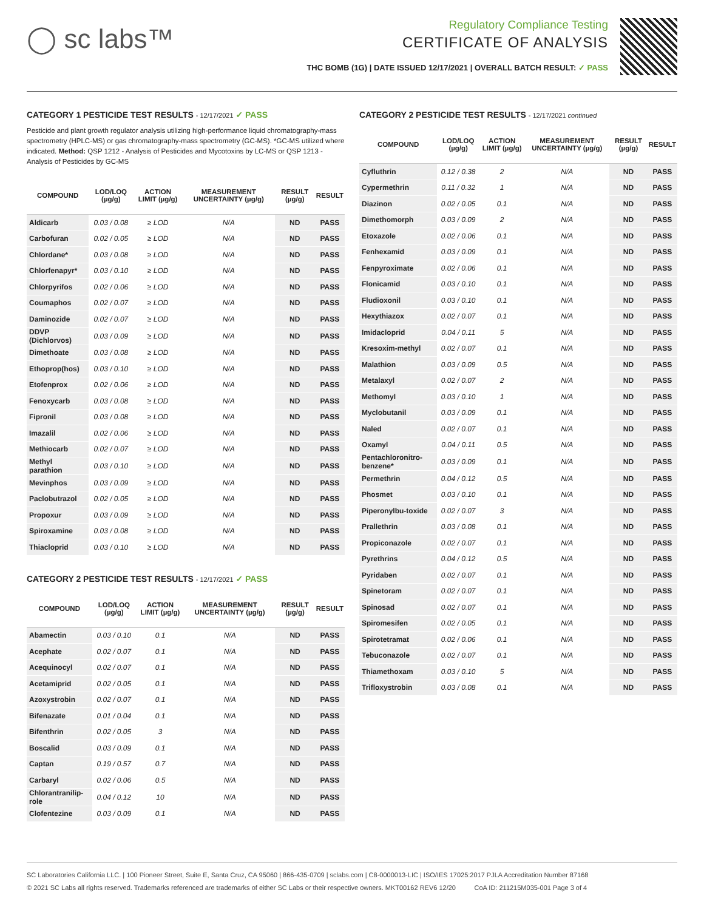◯ sc labs™
Regulatory Compliance Testing
CERTIFICATE OF ANALYSIS
THC BOMB (1G) | DATE ISSUED 12/17/2021 | OVERALL BATCH RESULT: ✓ PASS
CATEGORY 1 PESTICIDE TEST RESULTS - 12/17/2021 ✓ PASS
Pesticide and plant growth regulator analysis utilizing high-performance liquid chromatography-mass spectrometry (HPLC-MS) or gas chromatography-mass spectrometry (GC-MS). *GC-MS utilized where indicated. Method: QSP 1212 - Analysis of Pesticides and Mycotoxins by LC-MS or QSP 1213 - Analysis of Pesticides by GC-MS
| COMPOUND | LOD/LOQ (µg/g) | ACTION LIMIT (µg/g) | MEASUREMENT UNCERTAINTY (µg/g) | RESULT (µg/g) | RESULT |
| --- | --- | --- | --- | --- | --- |
| Aldicarb | 0.03 / 0.08 | ≥ LOD | N/A | ND | PASS |
| Carbofuran | 0.02 / 0.05 | ≥ LOD | N/A | ND | PASS |
| Chlordane* | 0.03 / 0.08 | ≥ LOD | N/A | ND | PASS |
| Chlorfenapyr* | 0.03 / 0.10 | ≥ LOD | N/A | ND | PASS |
| Chlorpyrifos | 0.02 / 0.06 | ≥ LOD | N/A | ND | PASS |
| Coumaphos | 0.02 / 0.07 | ≥ LOD | N/A | ND | PASS |
| Daminozide | 0.02 / 0.07 | ≥ LOD | N/A | ND | PASS |
| DDVP (Dichlorvos) | 0.03 / 0.09 | ≥ LOD | N/A | ND | PASS |
| Dimethoate | 0.03 / 0.08 | ≥ LOD | N/A | ND | PASS |
| Ethoprop(hos) | 0.03 / 0.10 | ≥ LOD | N/A | ND | PASS |
| Etofenprox | 0.02 / 0.06 | ≥ LOD | N/A | ND | PASS |
| Fenoxycarb | 0.03 / 0.08 | ≥ LOD | N/A | ND | PASS |
| Fipronil | 0.03 / 0.08 | ≥ LOD | N/A | ND | PASS |
| Imazalil | 0.02 / 0.06 | ≥ LOD | N/A | ND | PASS |
| Methiocarb | 0.02 / 0.07 | ≥ LOD | N/A | ND | PASS |
| Methyl parathion | 0.03 / 0.10 | ≥ LOD | N/A | ND | PASS |
| Mevinphos | 0.03 / 0.09 | ≥ LOD | N/A | ND | PASS |
| Paclobutrazol | 0.02 / 0.05 | ≥ LOD | N/A | ND | PASS |
| Propoxur | 0.03 / 0.09 | ≥ LOD | N/A | ND | PASS |
| Spiroxamine | 0.03 / 0.08 | ≥ LOD | N/A | ND | PASS |
| Thiacloprid | 0.03 / 0.10 | ≥ LOD | N/A | ND | PASS |
CATEGORY 2 PESTICIDE TEST RESULTS - 12/17/2021 ✓ PASS
| COMPOUND | LOD/LOQ (µg/g) | ACTION LIMIT (µg/g) | MEASUREMENT UNCERTAINTY (µg/g) | RESULT (µg/g) | RESULT |
| --- | --- | --- | --- | --- | --- |
| Abamectin | 0.03 / 0.10 | 0.1 | N/A | ND | PASS |
| Acephate | 0.02 / 0.07 | 0.1 | N/A | ND | PASS |
| Acequinocyl | 0.02 / 0.07 | 0.1 | N/A | ND | PASS |
| Acetamiprid | 0.02 / 0.05 | 0.1 | N/A | ND | PASS |
| Azoxystrobin | 0.02 / 0.07 | 0.1 | N/A | ND | PASS |
| Bifenazate | 0.01 / 0.04 | 0.1 | N/A | ND | PASS |
| Bifenthrin | 0.02 / 0.05 | 3 | N/A | ND | PASS |
| Boscalid | 0.03 / 0.09 | 0.1 | N/A | ND | PASS |
| Captan | 0.19 / 0.57 | 0.7 | N/A | ND | PASS |
| Carbaryl | 0.02 / 0.06 | 0.5 | N/A | ND | PASS |
| Chlorantranilip-role | 0.04 / 0.12 | 10 | N/A | ND | PASS |
| Clofentezine | 0.03 / 0.09 | 0.1 | N/A | ND | PASS |
CATEGORY 2 PESTICIDE TEST RESULTS - 12/17/2021 continued
| COMPOUND | LOD/LOQ (µg/g) | ACTION LIMIT (µg/g) | MEASUREMENT UNCERTAINTY (µg/g) | RESULT (µg/g) | RESULT |
| --- | --- | --- | --- | --- | --- |
| Cyfluthrin | 0.12 / 0.38 | 2 | N/A | ND | PASS |
| Cypermethrin | 0.11 / 0.32 | 1 | N/A | ND | PASS |
| Diazinon | 0.02 / 0.05 | 0.1 | N/A | ND | PASS |
| Dimethomorph | 0.03 / 0.09 | 2 | N/A | ND | PASS |
| Etoxazole | 0.02 / 0.06 | 0.1 | N/A | ND | PASS |
| Fenhexamid | 0.03 / 0.09 | 0.1 | N/A | ND | PASS |
| Fenpyroximate | 0.02 / 0.06 | 0.1 | N/A | ND | PASS |
| Flonicamid | 0.03 / 0.10 | 0.1 | N/A | ND | PASS |
| Fludioxonil | 0.03 / 0.10 | 0.1 | N/A | ND | PASS |
| Hexythiazox | 0.02 / 0.07 | 0.1 | N/A | ND | PASS |
| Imidacloprid | 0.04 / 0.11 | 5 | N/A | ND | PASS |
| Kresoxim-methyl | 0.02 / 0.07 | 0.1 | N/A | ND | PASS |
| Malathion | 0.03 / 0.09 | 0.5 | N/A | ND | PASS |
| Metalaxyl | 0.02 / 0.07 | 2 | N/A | ND | PASS |
| Methomyl | 0.03 / 0.10 | 1 | N/A | ND | PASS |
| Myclobutanil | 0.03 / 0.09 | 0.1 | N/A | ND | PASS |
| Naled | 0.02 / 0.07 | 0.1 | N/A | ND | PASS |
| Oxamyl | 0.04 / 0.11 | 0.5 | N/A | ND | PASS |
| Pentachloronitro-benzene* | 0.03 / 0.09 | 0.1 | N/A | ND | PASS |
| Permethrin | 0.04 / 0.12 | 0.5 | N/A | ND | PASS |
| Phosmet | 0.03 / 0.10 | 0.1 | N/A | ND | PASS |
| Piperonylbu-toxide | 0.02 / 0.07 | 3 | N/A | ND | PASS |
| Prallethrin | 0.03 / 0.08 | 0.1 | N/A | ND | PASS |
| Propiconazole | 0.02 / 0.07 | 0.1 | N/A | ND | PASS |
| Pyrethrins | 0.04 / 0.12 | 0.5 | N/A | ND | PASS |
| Pyridaben | 0.02 / 0.07 | 0.1 | N/A | ND | PASS |
| Spinetoram | 0.02 / 0.07 | 0.1 | N/A | ND | PASS |
| Spinosad | 0.02 / 0.07 | 0.1 | N/A | ND | PASS |
| Spiromesifen | 0.02 / 0.05 | 0.1 | N/A | ND | PASS |
| Spirotetramat | 0.02 / 0.06 | 0.1 | N/A | ND | PASS |
| Tebuconazole | 0.02 / 0.07 | 0.1 | N/A | ND | PASS |
| Thiamethoxam | 0.03 / 0.10 | 5 | N/A | ND | PASS |
| Trifloxystrobin | 0.03 / 0.08 | 0.1 | N/A | ND | PASS |
SC Laboratories California LLC. | 100 Pioneer Street, Suite E, Santa Cruz, CA 95060 | 866-435-0709 | sclabs.com | C8-0000013-LIC | ISO/IES 17025:2017 PJLA Accreditation Number 87168
© 2021 SC Labs all rights reserved. Trademarks referenced are trademarks of either SC Labs or their respective owners. MKT00162 REV6 12/20 CoA ID: 211215M035-001 Page 3 of 4